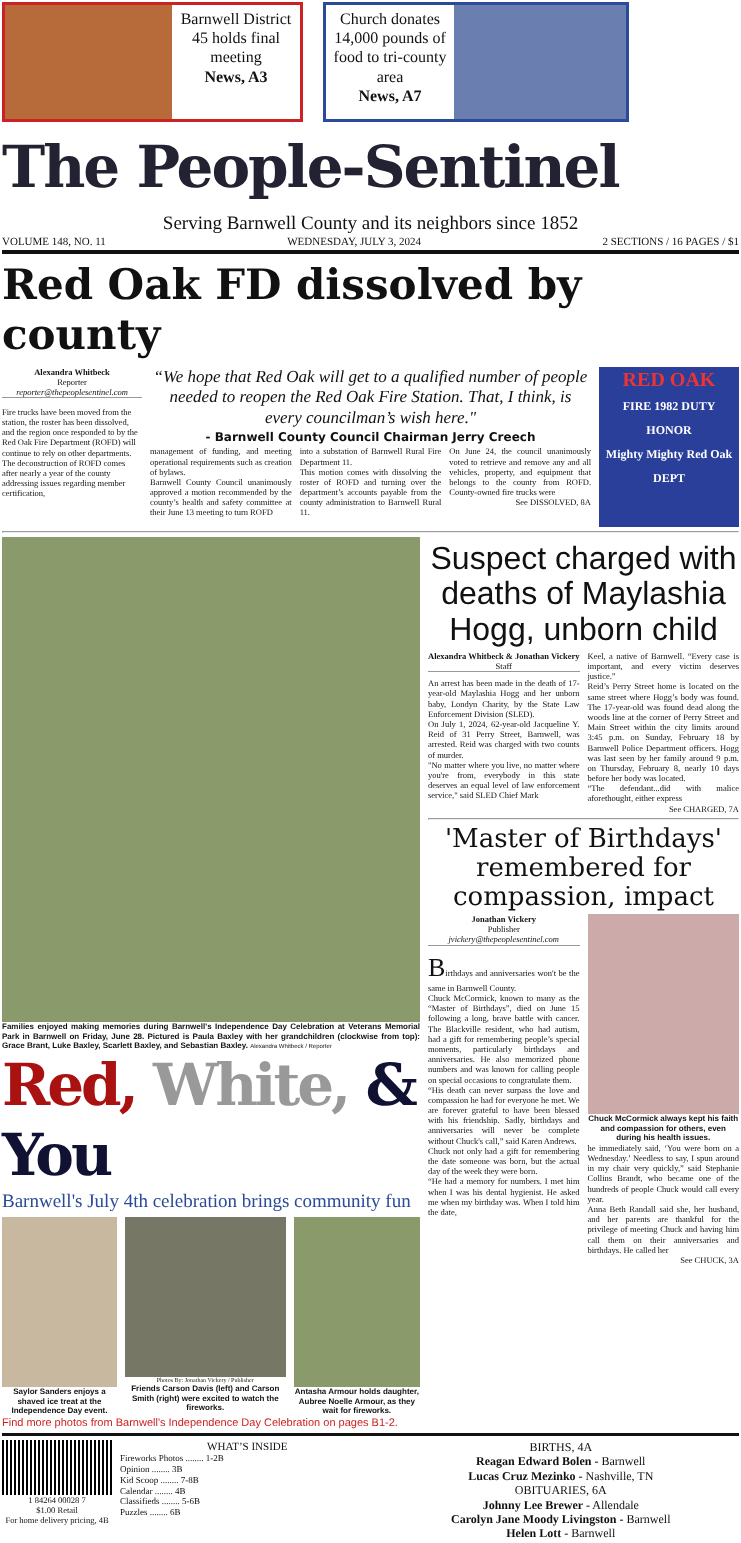Barnwell District 45 holds final meeting
News, A3
Church donates 14,000 pounds of food to tri-county area
News, A7
The People-Sentinel
Serving Barnwell County and its neighbors since 1852
VOLUME 148, NO. 11 WEDNESDAY, JULY 3, 2024 2 SECTIONS / 16 PAGES / $1
Red Oak FD dissolved by county
Alexandra Whitbeck
Reporter
reporter@thepeoplesentinel.com
Fire trucks have been moved from the station, the roster has been dissolved, and the region once responded to by the Red Oak Fire Department (ROFD) will continue to rely on other departments.
The deconstruction of ROFD comes after nearly a year of the county addressing issues regarding member certification,
“We hope that Red Oak will get to a qualified number of people needed to reopen the Red Oak Fire Station. That, I think, is every councilman’s wish here."
- Barnwell County Council Chairman Jerry Creech
management of funding, and meeting operational requirements such as creation of bylaws.
Barnwell County Council unanimously approved a motion recommended by the county’s health and safety committee at their June 13 meeting to turn ROFD
into a substation of Barnwell Rural Fire Department 11.
This motion comes with dissolving the roster of ROFD and turning over the department’s accounts payable from the county administration to Barnwell Rural 11.
On June 24, the council unanimously voted to retrieve and remove any and all vehicles, property, and equipment that belongs to the county from ROFD. County-owned fire trucks were
See DISSOLVED, 8A
RED OAK
FIRE 1982 DUTY HONOR
Mighty Mighty Red Oak DEPT
Families enjoyed making memories during Barnwell's Independence Day Celebration at Veterans Memorial Park in Barnwell on Friday, June 28. Pictured is Paula Baxley with her grandchildren (clockwise from top): Grace Brant, Luke Baxley, Scarlett Baxley, and Sebastian Baxley. Alexandra Whitbeck / Reporter
Red, White, & You
Barnwell's July 4th celebration brings community fun
Saylor Sanders enjoys a shaved ice treat at the Independence Day event.
Photos By: Jonathan Vickery / Publisher
Friends Carson Davis (left) and Carson Smith (right) were excited to watch the fireworks.
Antasha Armour holds daughter, Aubree Noelle Armour, as they wait for fireworks.
Find more photos from Barnwell's Independence Day Celebration on pages B1-2.
Suspect charged with deaths of Maylashia Hogg, unborn child
Alexandra Whitbeck & Jonathan Vickery
Staff
An arrest has been made in the death of 17-year-old Maylashia Hogg and her unborn baby, Londyn Charity, by the State Law Enforcement Division (SLED).
On July 1, 2024, 62-year-old Jacqueline Y. Reid of 31 Perry Street, Barnwell, was arrested. Reid was charged with two counts of murder.
"No matter where you live, no matter where you're from, everybody in this state deserves an equal level of law enforcement service," said SLED Chief Mark
Keel, a native of Barnwell. “Every case is important, and every victim deserves justice.”
Reid’s Perry Street home is located on the same street where Hogg’s body was found. The 17-year-old was found dead along the woods line at the corner of Perry Street and Main Street within the city limits around 3:45 p.m. on Sunday, February 18 by Barnwell Police Department officers. Hogg was last seen by her family around 9 p.m. on Thursday, February 8, nearly 10 days before her body was located.
“The defendant...did with malice aforethought, either express
See CHARGED, 7A
'Master of Birthdays' remembered for compassion, impact
Jonathan Vickery
Publisher
jvickery@thepeoplesentinel.com
Birthdays and anniversaries won't be the same in Barnwell County.
Chuck McCormick, known to many as the “Master of Birthdays”, died on June 15 following a long, brave battle with cancer. The Blackville resident, who had autism, had a gift for remembering people’s special moments, particularly birthdays and anniversaries. He also memorized phone numbers and was known for calling people on special occasions to congratulate them.
“His death can never surpass the love and compassion he had for everyone he met. We are forever grateful to have been blessed with his friendship. Sadly, birthdays and anniversaries will never be complete without Chuck's call,” said Karen Andrews.
Chuck not only had a gift for remembering the date someone was born, but the actual day of the week they were born.
“He had a memory for numbers. I met him when I was his dental hygienist. He asked me when my birthday was. When I told him the date,
Chuck McCormick always kept his faith and compassion for others, even during his health issues.
he immediately said, ‘You were born on a Wednesday.’ Needless to say, I spun around in my chair very quickly,” said Stephanie Collins Brandt, who became one of the hundreds of people Chuck would call every year.
Anna Beth Randall said she, her husband, and her parents are thankful for the privilege of meeting Chuck and having him call them on their anniversaries and birthdays. He called her
See CHUCK, 3A
1 84264 00028 7
$1.00 Retail
For home delivery pricing, 4B
WHAT’S INSIDE
Fireworks Photos ........ 1-2B
Opinion ........ 3B
Kid Scoop ........ 7-8B
Calendar ........ 4B
Classifieds ........ 5-6B
Puzzles ........ 6B
BIRTHS, 4A
Reagan Edward Bolen - Barnwell
Lucas Cruz Mezinko - Nashville, TN
OBITUARIES, 6A
Johnny Lee Brewer - Allendale
Carolyn Jane Moody Livingston - Barnwell
Helen Lott - Barnwell